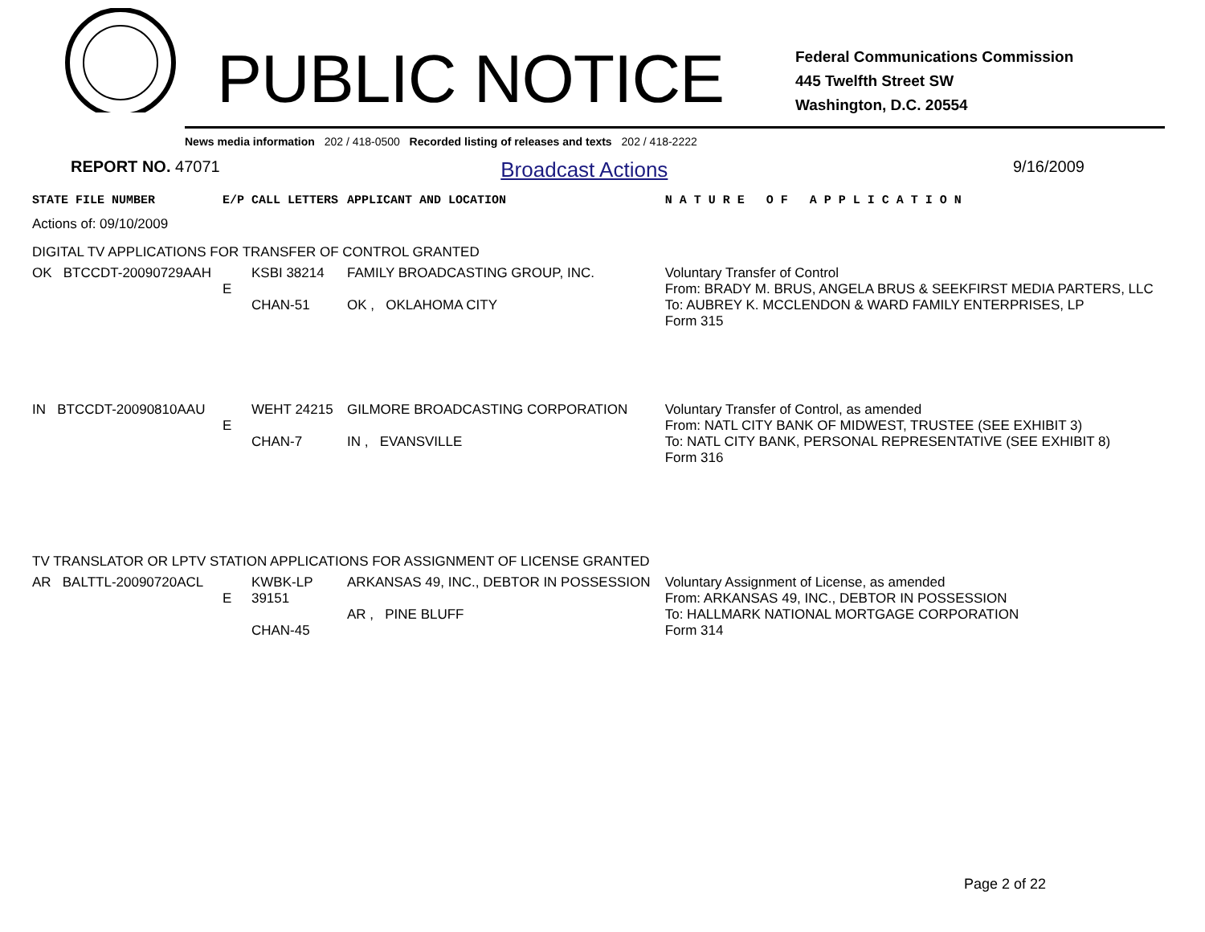PUBLIC NOTICE
Federal Communications Commission
445 Twelfth Street SW
Washington, D.C. 20554
News media information 202 / 418-0500 Recorded listing of releases and texts 202 / 418-2222
REPORT NO. 47071 Broadcast Actions 9/16/2009
| STATE FILE NUMBER | E/P | CALL LETTERS | APPLICANT AND LOCATION | N A T U R E O F A P P L I C A T I O N |
| --- | --- | --- | --- | --- |
| Actions of: 09/10/2009 | | | | |
| DIGITAL TV APPLICATIONS FOR TRANSFER OF CONTROL GRANTED | | | | |
| OK BTCCDT-20090729AAH | E | KSBI 38214 CHAN-51 | FAMILY BROADCASTING GROUP, INC. OK , OKLAHOMA CITY | Voluntary Transfer of Control From: BRADY M. BRUS, ANGELA BRUS & SEEKFIRST MEDIA PARTERS, LLC To: AUBREY K. MCCLENDON & WARD FAMILY ENTERPRISES, LP Form 315 |
| IN BTCCDT-20090810AAU | E | WEHT 24215 CHAN-7 | GILMORE BROADCASTING CORPORATION IN , EVANSVILLE | Voluntary Transfer of Control, as amended From: NATL CITY BANK OF MIDWEST, TRUSTEE (SEE EXHIBIT 3) To: NATL CITY BANK, PERSONAL REPRESENTATIVE (SEE EXHIBIT 8) Form 316 |
| TV TRANSLATOR OR LPTV STATION APPLICATIONS FOR ASSIGNMENT OF LICENSE GRANTED | | | | |
| AR BALTTL-20090720ACL | E | KWBK-LP 39151 CHAN-45 | ARKANSAS 49, INC., DEBTOR IN POSSESSION AR , PINE BLUFF | Voluntary Assignment of License, as amended From: ARKANSAS 49, INC., DEBTOR IN POSSESSION To: HALLMARK NATIONAL MORTGAGE CORPORATION Form 314 |
Page 2 of 22